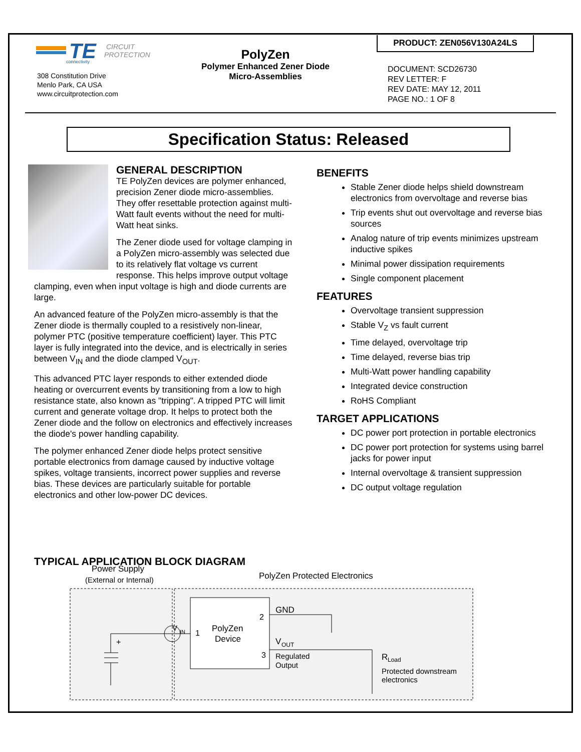TE
CIRCUIT
PROTECTION
connectivity
308 Constitution Drive
Menlo Park, CA USA
www.circuitprotection.com
PolyZen
Polymer Enhanced Zener Diode
Micro-Assemblies
PRODUCT: ZEN056V130A24LS
DOCUMENT: SCD26730
REV LETTER: F
REV DATE: MAY 12, 2011
PAGE NO.: 1 OF 8
Specification Status: Released
GENERAL DESCRIPTION
TE PolyZen devices are polymer enhanced, precision Zener diode micro-assemblies. They offer resettable protection against multi-Watt fault events without the need for multi-Watt heat sinks.
The Zener diode used for voltage clamping in a PolyZen micro-assembly was selected due to its relatively flat voltage vs current response. This helps improve output voltage clamping, even when input voltage is high and diode currents are large.
An advanced feature of the PolyZen micro-assembly is that the Zener diode is thermally coupled to a resistively non-linear, polymer PTC (positive temperature coefficient) layer. This PTC layer is fully integrated into the device, and is electrically in series between V<sub>IN</sub> and the diode clamped V<sub>OUT</sub>.
This advanced PTC layer responds to either extended diode heating or overcurrent events by transitioning from a low to high resistance state, also known as "tripping". A tripped PTC will limit current and generate voltage drop. It helps to protect both the Zener diode and the follow on electronics and effectively increases the diode's power handling capability.
The polymer enhanced Zener diode helps protect sensitive portable electronics from damage caused by inductive voltage spikes, voltage transients, incorrect power supplies and reverse bias. These devices are particularly suitable for portable electronics and other low-power DC devices.
BENEFITS
Stable Zener diode helps shield downstream electronics from overvoltage and reverse bias
Trip events shut out overvoltage and reverse bias sources
Analog nature of trip events minimizes upstream inductive spikes
Minimal power dissipation requirements
Single component placement
FEATURES
Overvoltage transient suppression
Stable V<sub>Z</sub> vs fault current
Time delayed, overvoltage trip
Time delayed, reverse bias trip
Multi-Watt power handling capability
Integrated device construction
RoHS Compliant
TARGET APPLICATIONS
DC power port protection in portable electronics
DC power port protection for systems using barrel jacks for power input
Internal overvoltage & transient suppression
DC output voltage regulation
TYPICAL APPLICATION BLOCK DIAGRAM
Power Supply
(External or Internal)
PolyZen Protected Electronics
PolyZen
Device
1
2
3
+
V
IN
GND
V
OUT
Regulated
Output
R
Load
Protected downstream
electronics